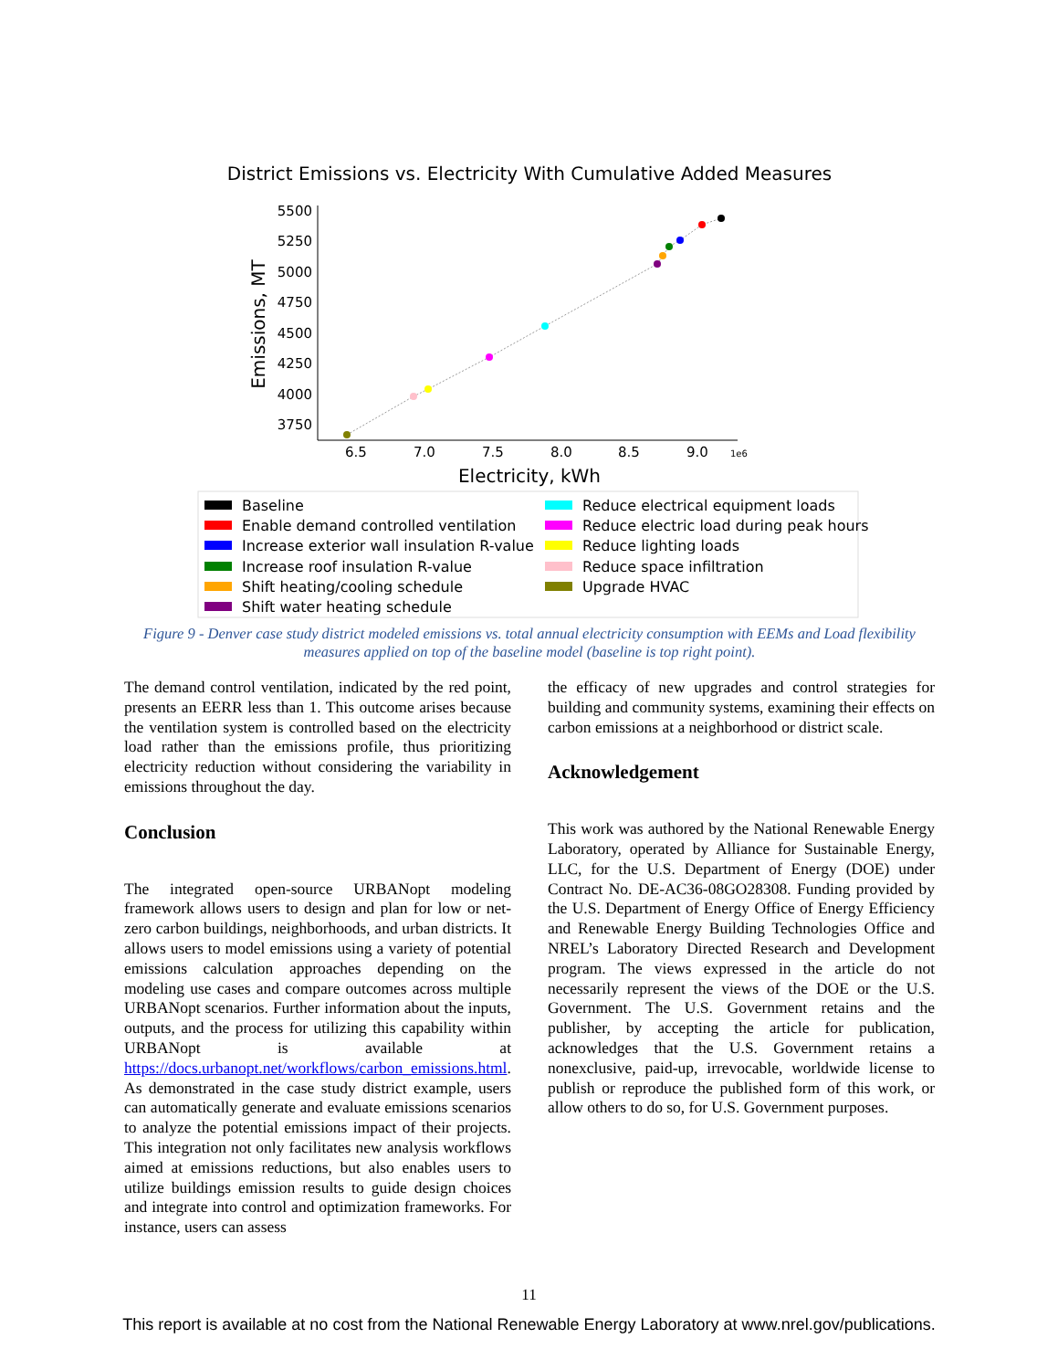District Emissions vs. Electricity With Cumulative Added Measures
5500
5250
5000
4750
4500
4250
4000
3750
6.5
7.0
7.5
8.0
8.5
9.0
1e6
Electricity, kWh
Emissions, MT
Baseline
Enable demand controlled ventilation
Increase exterior wall insulation R-value
Increase roof insulation R-value
Shift heating/cooling schedule
Shift water heating schedule
Reduce electrical equipment loads
Reduce electric load during peak hours
Reduce lighting loads
Reduce space infiltration
Upgrade HVAC
Figure 9 - Denver case study district modeled emissions vs. total annual electricity consumption with EEMs and Load flexibility measures applied on top of the baseline model (baseline is top right point).
The demand control ventilation, indicated by the red point, presents an EERR less than 1. This outcome arises because the ventilation system is controlled based on the electricity load rather than the emissions profile, thus prioritizing electricity reduction without considering the variability in emissions throughout the day.
Conclusion
The integrated open-source URBANopt modeling framework allows users to design and plan for low or net-zero carbon buildings, neighborhoods, and urban districts. It allows users to model emissions using a variety of potential emissions calculation approaches depending on the modeling use cases and compare outcomes across multiple URBANopt scenarios. Further information about the inputs, outputs, and the process for utilizing this capability within URBANopt is available at https://docs.urbanopt.net/workflows/carbon_emissions.html. As demonstrated in the case study district example, users can automatically generate and evaluate emissions scenarios to analyze the potential emissions impact of their projects. This integration not only facilitates new analysis workflows aimed at emissions reductions, but also enables users to utilize buildings emission results to guide design choices and integrate into control and optimization frameworks. For instance, users can assess
the efficacy of new upgrades and control strategies for building and community systems, examining their effects on carbon emissions at a neighborhood or district scale.
Acknowledgement
This work was authored by the National Renewable Energy Laboratory, operated by Alliance for Sustainable Energy, LLC, for the U.S. Department of Energy (DOE) under Contract No. DE-AC36-08GO28308. Funding provided by the U.S. Department of Energy Office of Energy Efficiency and Renewable Energy Building Technologies Office and NREL’s Laboratory Directed Research and Development program. The views expressed in the article do not necessarily represent the views of the DOE or the U.S. Government. The U.S. Government retains and the publisher, by accepting the article for publication, acknowledges that the U.S. Government retains a nonexclusive, paid-up, irrevocable, worldwide license to publish or reproduce the published form of this work, or allow others to do so, for U.S. Government purposes.
11
This report is available at no cost from the National Renewable Energy Laboratory at www.nrel.gov/publications.